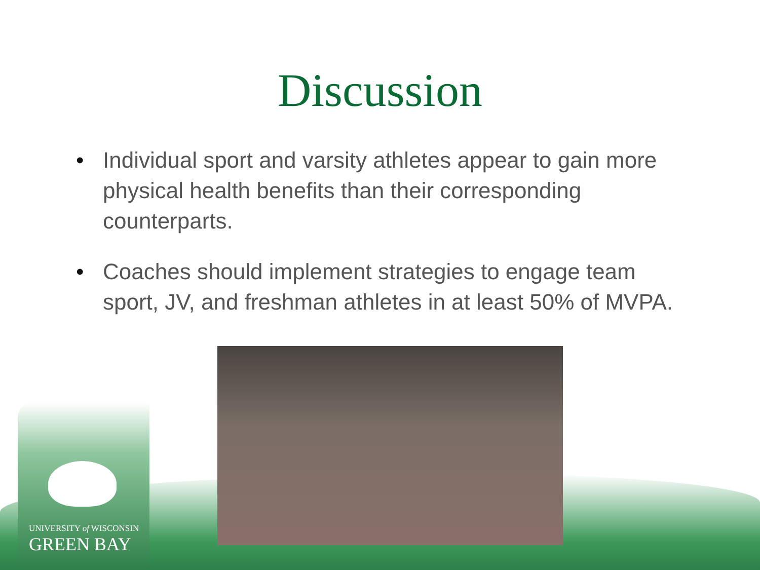UNIVERSITY of WISCONSIN
GREEN BAY
Discussion
• Individual sport and varsity athletes appear to gain more physical health benefits than their corresponding counterparts.
• Coaches should implement strategies to engage team sport, JV, and freshman athletes in at least 50% of MVPA.